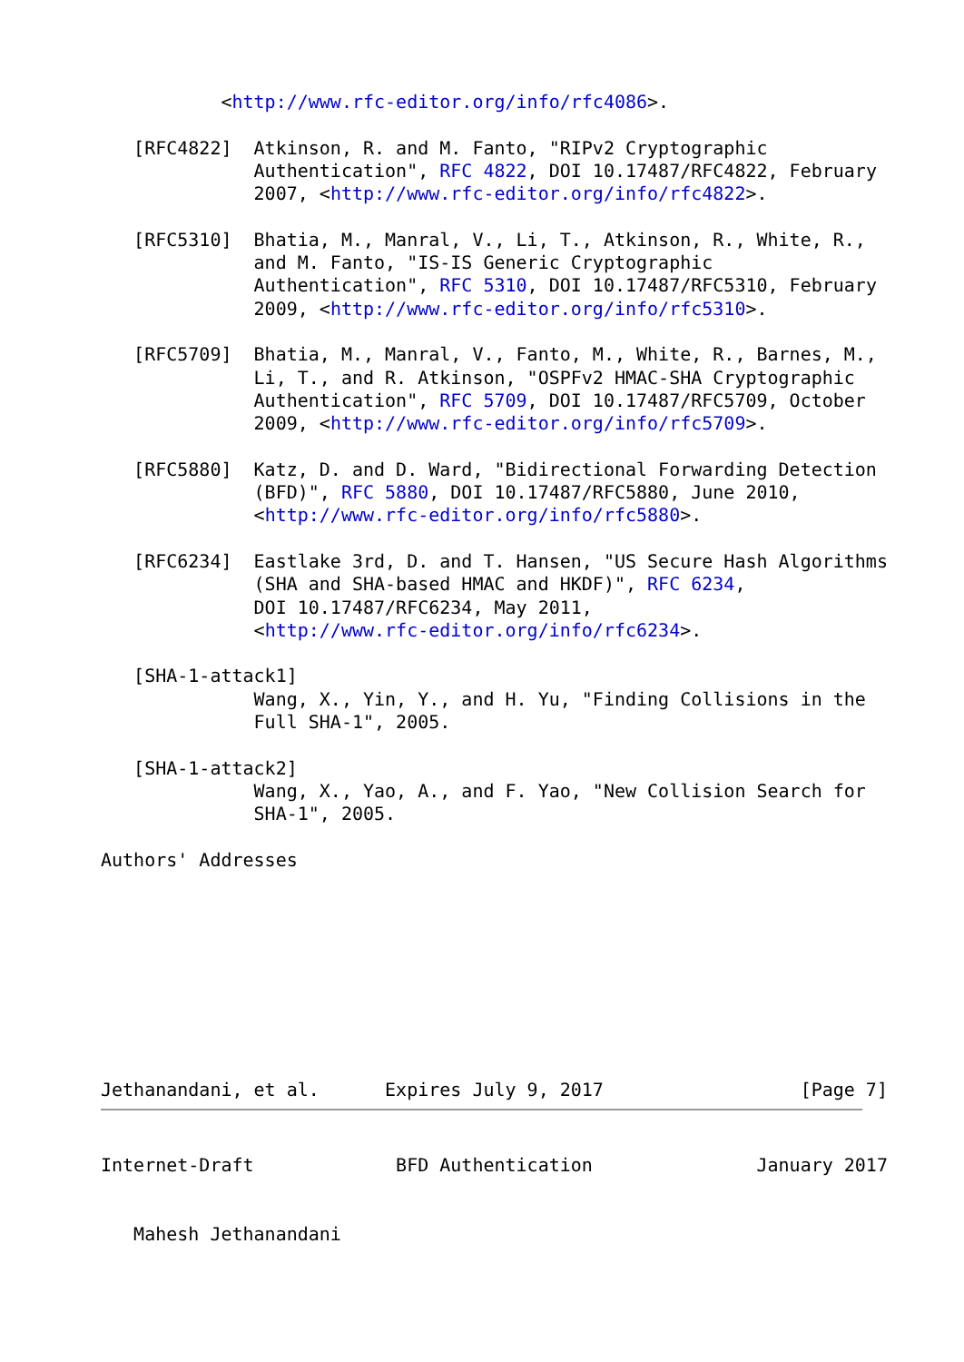<http://www.rfc-editor.org/info/rfc4086>.

   [RFC4822]  Atkinson, R. and M. Fanto, "RIPv2 Cryptographic
              Authentication", RFC 4822, DOI 10.17487/RFC4822, February
              2007, <http://www.rfc-editor.org/info/rfc4822>.

   [RFC5310]  Bhatia, M., Manral, V., Li, T., Atkinson, R., White, R.,
              and M. Fanto, "IS-IS Generic Cryptographic
              Authentication", RFC 5310, DOI 10.17487/RFC5310, February
              2009, <http://www.rfc-editor.org/info/rfc5310>.

   [RFC5709]  Bhatia, M., Manral, V., Fanto, M., White, R., Barnes, M.,
              Li, T., and R. Atkinson, "OSPFv2 HMAC-SHA Cryptographic
              Authentication", RFC 5709, DOI 10.17487/RFC5709, October
              2009, <http://www.rfc-editor.org/info/rfc5709>.

   [RFC5880]  Katz, D. and D. Ward, "Bidirectional Forwarding Detection
              (BFD)", RFC 5880, DOI 10.17487/RFC5880, June 2010,
              <http://www.rfc-editor.org/info/rfc5880>.

   [RFC6234]  Eastlake 3rd, D. and T. Hansen, "US Secure Hash Algorithms
              (SHA and SHA-based HMAC and HKDF)", RFC 6234,
              DOI 10.17487/RFC6234, May 2011,
              <http://www.rfc-editor.org/info/rfc6234>.

   [SHA-1-attack1]
              Wang, X., Yin, Y., and H. Yu, "Finding Collisions in the
              Full SHA-1", 2005.

   [SHA-1-attack2]
              Wang, X., Yao, A., and F. Yao, "New Collision Search for
              SHA-1", 2005.

Authors' Addresses









Jethanandani, et al.      Expires July 9, 2017                  [Page 7]
Internet-Draft             BFD Authentication               January 2017


   Mahesh Jethanandani